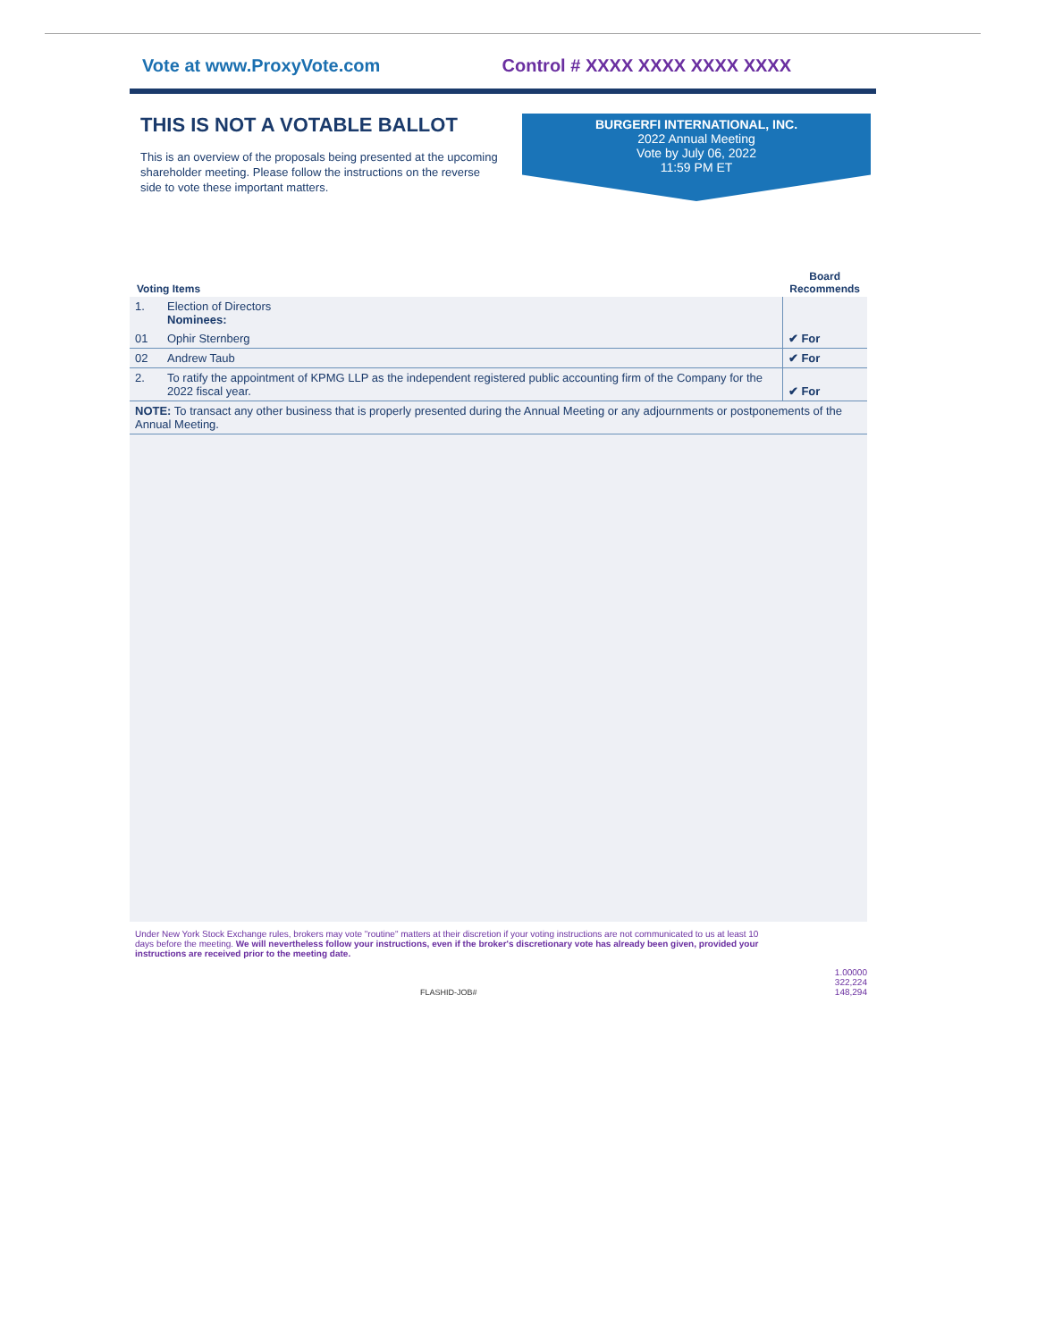Vote at www.ProxyVote.com Control # XXXX XXXX XXXX XXXX
THIS IS NOT A VOTABLE BALLOT
This is an overview of the proposals being presented at the upcoming shareholder meeting. Please follow the instructions on the reverse side to vote these important matters.
BURGERFI INTERNATIONAL, INC.
2022 Annual Meeting
Vote by July 06, 2022
11:59 PM ET
| Voting Items | | Board Recommends |
| --- | --- | --- |
| 1. | Election of Directors Nominees: | |
| 01 | Ophir Sternberg | ✔ For |
| 02 | Andrew Taub | ✔ For |
| 2. | To ratify the appointment of KPMG LLP as the independent registered public accounting firm of the Company for the 2022 fiscal year. | ✔ For |
| NOTE: To transact any other business that is properly presented during the Annual Meeting or any adjournments or postponements of the Annual Meeting. | | |
Under New York Stock Exchange rules, brokers may vote "routine" matters at their discretion if your voting instructions are not communicated to us at least 10 days before the meeting. We will nevertheless follow your instructions, even if the broker's discretionary vote has already been given, provided your instructions are received prior to the meeting date.
1.00000
322,224
148,294
FLASHID-JOB#